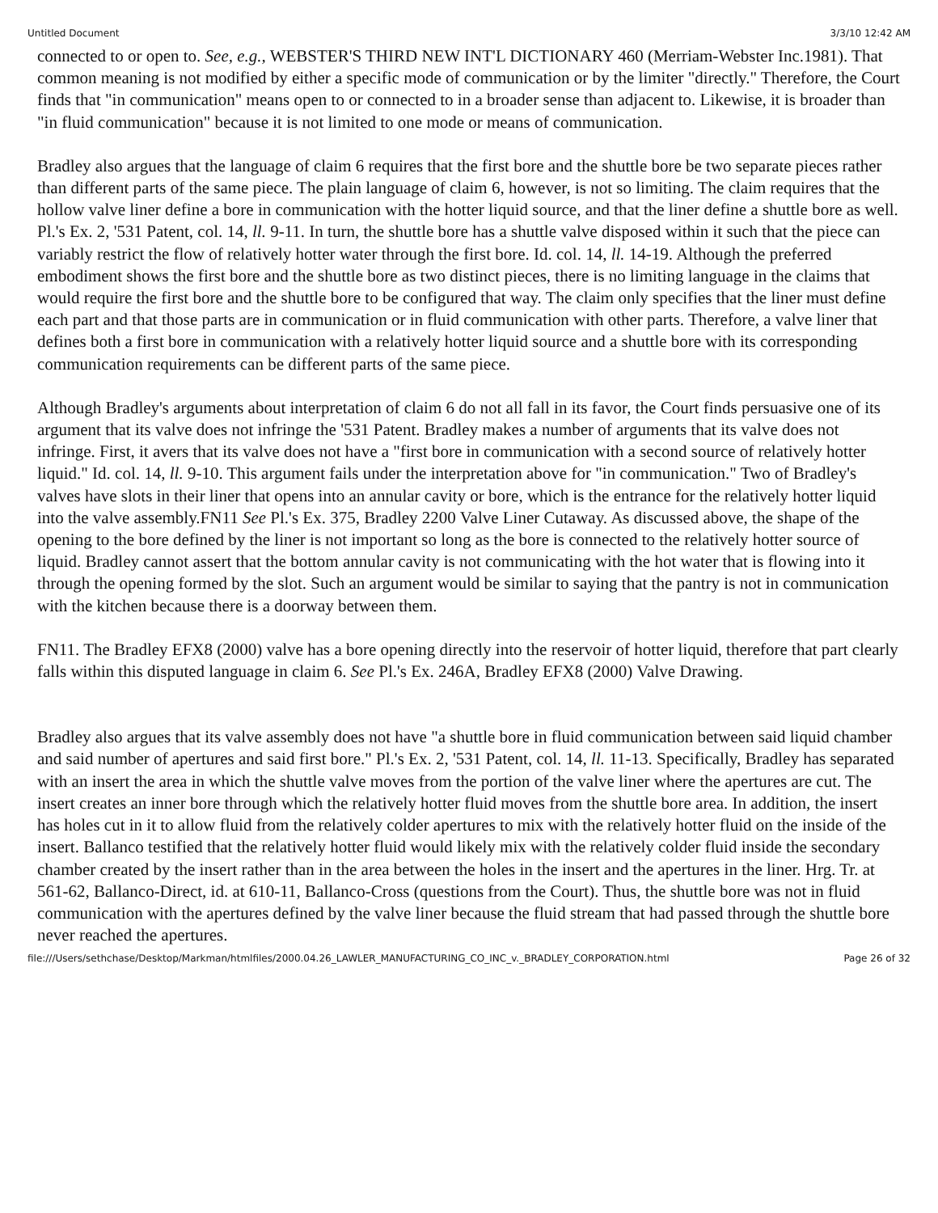Untitled Document 3/3/10 12:42 AM
connected to or open to. See, e.g., WEBSTER'S THIRD NEW INT'L DICTIONARY 460 (Merriam-Webster Inc.1981). That common meaning is not modified by either a specific mode of communication or by the limiter "directly." Therefore, the Court finds that "in communication" means open to or connected to in a broader sense than adjacent to. Likewise, it is broader than "in fluid communication" because it is not limited to one mode or means of communication.
Bradley also argues that the language of claim 6 requires that the first bore and the shuttle bore be two separate pieces rather than different parts of the same piece. The plain language of claim 6, however, is not so limiting. The claim requires that the hollow valve liner define a bore in communication with the hotter liquid source, and that the liner define a shuttle bore as well. Pl.'s Ex. 2, '531 Patent, col. 14, ll. 9-11. In turn, the shuttle bore has a shuttle valve disposed within it such that the piece can variably restrict the flow of relatively hotter water through the first bore. Id. col. 14, ll. 14-19. Although the preferred embodiment shows the first bore and the shuttle bore as two distinct pieces, there is no limiting language in the claims that would require the first bore and the shuttle bore to be configured that way. The claim only specifies that the liner must define each part and that those parts are in communication or in fluid communication with other parts. Therefore, a valve liner that defines both a first bore in communication with a relatively hotter liquid source and a shuttle bore with its corresponding communication requirements can be different parts of the same piece.
Although Bradley's arguments about interpretation of claim 6 do not all fall in its favor, the Court finds persuasive one of its argument that its valve does not infringe the '531 Patent. Bradley makes a number of arguments that its valve does not infringe. First, it avers that its valve does not have a "first bore in communication with a second source of relatively hotter liquid." Id. col. 14, ll. 9-10. This argument fails under the interpretation above for "in communication." Two of Bradley's valves have slots in their liner that opens into an annular cavity or bore, which is the entrance for the relatively hotter liquid into the valve assembly.FN11 See Pl.'s Ex. 375, Bradley 2200 Valve Liner Cutaway. As discussed above, the shape of the opening to the bore defined by the liner is not important so long as the bore is connected to the relatively hotter source of liquid. Bradley cannot assert that the bottom annular cavity is not communicating with the hot water that is flowing into it through the opening formed by the slot. Such an argument would be similar to saying that the pantry is not in communication with the kitchen because there is a doorway between them.
FN11. The Bradley EFX8 (2000) valve has a bore opening directly into the reservoir of hotter liquid, therefore that part clearly falls within this disputed language in claim 6. See Pl.'s Ex. 246A, Bradley EFX8 (2000) Valve Drawing.
Bradley also argues that its valve assembly does not have "a shuttle bore in fluid communication between said liquid chamber and said number of apertures and said first bore." Pl.'s Ex. 2, '531 Patent, col. 14, ll. 11-13. Specifically, Bradley has separated with an insert the area in which the shuttle valve moves from the portion of the valve liner where the apertures are cut. The insert creates an inner bore through which the relatively hotter fluid moves from the shuttle bore area. In addition, the insert has holes cut in it to allow fluid from the relatively colder apertures to mix with the relatively hotter fluid on the inside of the insert. Ballanco testified that the relatively hotter fluid would likely mix with the relatively colder fluid inside the secondary chamber created by the insert rather than in the area between the holes in the insert and the apertures in the liner. Hrg. Tr. at 561-62, Ballanco-Direct, id. at 610-11, Ballanco-Cross (questions from the Court). Thus, the shuttle bore was not in fluid communication with the apertures defined by the valve liner because the fluid stream that had passed through the shuttle bore never reached the apertures.
file:///Users/sethchase/Desktop/Markman/htmlfiles/2000.04.26_LAWLER_MANUFACTURING_CO_INC_v._BRADLEY_CORPORATION.html Page 26 of 32